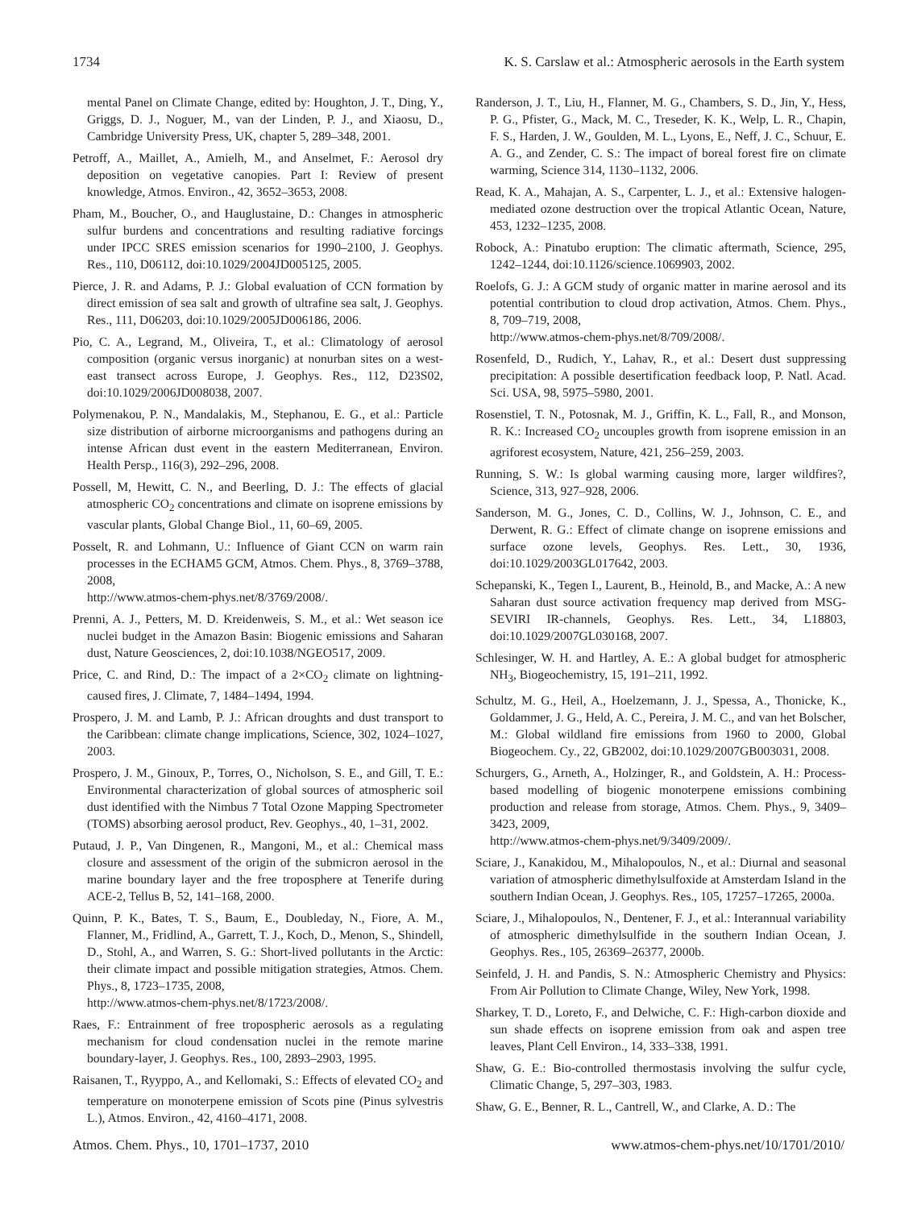1734 K. S. Carslaw et al.: Atmospheric aerosols in the Earth system
mental Panel on Climate Change, edited by: Houghton, J. T., Ding, Y., Griggs, D. J., Noguer, M., van der Linden, P. J., and Xiaosu, D., Cambridge University Press, UK, chapter 5, 289–348, 2001.
Petroff, A., Maillet, A., Amielh, M., and Anselmet, F.: Aerosol dry deposition on vegetative canopies. Part I: Review of present knowledge, Atmos. Environ., 42, 3652–3653, 2008.
Pham, M., Boucher, O., and Hauglustaine, D.: Changes in atmospheric sulfur burdens and concentrations and resulting radiative forcings under IPCC SRES emission scenarios for 1990–2100, J. Geophys. Res., 110, D06112, doi:10.1029/2004JD005125, 2005.
Pierce, J. R. and Adams, P. J.: Global evaluation of CCN formation by direct emission of sea salt and growth of ultrafine sea salt, J. Geophys. Res., 111, D06203, doi:10.1029/2005JD006186, 2006.
Pio, C. A., Legrand, M., Oliveira, T., et al.: Climatology of aerosol composition (organic versus inorganic) at nonurban sites on a west-east transect across Europe, J. Geophys. Res., 112, D23S02, doi:10.1029/2006JD008038, 2007.
Polymenakou, P. N., Mandalakis, M., Stephanou, E. G., et al.: Particle size distribution of airborne microorganisms and pathogens during an intense African dust event in the eastern Mediterranean, Environ. Health Persp., 116(3), 292–296, 2008.
Possell, M, Hewitt, C. N., and Beerling, D. J.: The effects of glacial atmospheric CO<sub>2</sub> concentrations and climate on isoprene emissions by vascular plants, Global Change Biol., 11, 60–69, 2005.
Posselt, R. and Lohmann, U.: Influence of Giant CCN on warm rain processes in the ECHAM5 GCM, Atmos. Chem. Phys., 8, 3769–3788, 2008,
http://www.atmos-chem-phys.net/8/3769/2008/.
Prenni, A. J., Petters, M. D. Kreidenweis, S. M., et al.: Wet season ice nuclei budget in the Amazon Basin: Biogenic emissions and Saharan dust, Nature Geosciences, 2, doi:10.1038/NGEO517, 2009.
Price, C. and Rind, D.: The impact of a 2×CO<sub>2</sub> climate on lightning-caused fires, J. Climate, 7, 1484–1494, 1994.
Prospero, J. M. and Lamb, P. J.: African droughts and dust transport to the Caribbean: climate change implications, Science, 302, 1024–1027, 2003.
Prospero, J. M., Ginoux, P., Torres, O., Nicholson, S. E., and Gill, T. E.: Environmental characterization of global sources of atmospheric soil dust identified with the Nimbus 7 Total Ozone Mapping Spectrometer (TOMS) absorbing aerosol product, Rev. Geophys., 40, 1–31, 2002.
Putaud, J. P., Van Dingenen, R., Mangoni, M., et al.: Chemical mass closure and assessment of the origin of the submicron aerosol in the marine boundary layer and the free troposphere at Tenerife during ACE-2, Tellus B, 52, 141–168, 2000.
Quinn, P. K., Bates, T. S., Baum, E., Doubleday, N., Fiore, A. M., Flanner, M., Fridlind, A., Garrett, T. J., Koch, D., Menon, S., Shindell, D., Stohl, A., and Warren, S. G.: Short-lived pollutants in the Arctic: their climate impact and possible mitigation strategies, Atmos. Chem. Phys., 8, 1723–1735, 2008,
http://www.atmos-chem-phys.net/8/1723/2008/.
Raes, F.: Entrainment of free tropospheric aerosols as a regulating mechanism for cloud condensation nuclei in the remote marine boundary-layer, J. Geophys. Res., 100, 2893–2903, 1995.
Raisanen, T., Ryyppo, A., and Kellomaki, S.: Effects of elevated CO<sub>2</sub> and temperature on monoterpene emission of Scots pine (Pinus sylvestris L.), Atmos. Environ., 42, 4160–4171, 2008.
Randerson, J. T., Liu, H., Flanner, M. G., Chambers, S. D., Jin, Y., Hess, P. G., Pfister, G., Mack, M. C., Treseder, K. K., Welp, L. R., Chapin, F. S., Harden, J. W., Goulden, M. L., Lyons, E., Neff, J. C., Schuur, E. A. G., and Zender, C. S.: The impact of boreal forest fire on climate warming, Science 314, 1130–1132, 2006.
Read, K. A., Mahajan, A. S., Carpenter, L. J., et al.: Extensive halogen-mediated ozone destruction over the tropical Atlantic Ocean, Nature, 453, 1232–1235, 2008.
Robock, A.: Pinatubo eruption: The climatic aftermath, Science, 295, 1242–1244, doi:10.1126/science.1069903, 2002.
Roelofs, G. J.: A GCM study of organic matter in marine aerosol and its potential contribution to cloud drop activation, Atmos. Chem. Phys., 8, 709–719, 2008,
http://www.atmos-chem-phys.net/8/709/2008/.
Rosenfeld, D., Rudich, Y., Lahav, R., et al.: Desert dust suppressing precipitation: A possible desertification feedback loop, P. Natl. Acad. Sci. USA, 98, 5975–5980, 2001.
Rosenstiel, T. N., Potosnak, M. J., Griffin, K. L., Fall, R., and Monson, R. K.: Increased CO<sub>2</sub> uncouples growth from isoprene emission in an agriforest ecosystem, Nature, 421, 256–259, 2003.
Running, S. W.: Is global warming causing more, larger wildfires?, Science, 313, 927–928, 2006.
Sanderson, M. G., Jones, C. D., Collins, W. J., Johnson, C. E., and Derwent, R. G.: Effect of climate change on isoprene emissions and surface ozone levels, Geophys. Res. Lett., 30, 1936, doi:10.1029/2003GL017642, 2003.
Schepanski, K., Tegen I., Laurent, B., Heinold, B., and Macke, A.: A new Saharan dust source activation frequency map derived from MSG-SEVIRI IR-channels, Geophys. Res. Lett., 34, L18803, doi:10.1029/2007GL030168, 2007.
Schlesinger, W. H. and Hartley, A. E.: A global budget for atmospheric NH<sub>3</sub>, Biogeochemistry, 15, 191–211, 1992.
Schultz, M. G., Heil, A., Hoelzemann, J. J., Spessa, A., Thonicke, K., Goldammer, J. G., Held, A. C., Pereira, J. M. C., and van het Bolscher, M.: Global wildland fire emissions from 1960 to 2000, Global Biogeochem. Cy., 22, GB2002, doi:10.1029/2007GB003031, 2008.
Schurgers, G., Arneth, A., Holzinger, R., and Goldstein, A. H.: Process-based modelling of biogenic monoterpene emissions combining production and release from storage, Atmos. Chem. Phys., 9, 3409–3423, 2009,
http://www.atmos-chem-phys.net/9/3409/2009/.
Sciare, J., Kanakidou, M., Mihalopoulos, N., et al.: Diurnal and seasonal variation of atmospheric dimethylsulfoxide at Amsterdam Island in the southern Indian Ocean, J. Geophys. Res., 105, 17257–17265, 2000a.
Sciare, J., Mihalopoulos, N., Dentener, F. J., et al.: Interannual variability of atmospheric dimethylsulfide in the southern Indian Ocean, J. Geophys. Res., 105, 26369–26377, 2000b.
Seinfeld, J. H. and Pandis, S. N.: Atmospheric Chemistry and Physics: From Air Pollution to Climate Change, Wiley, New York, 1998.
Sharkey, T. D., Loreto, F., and Delwiche, C. F.: High-carbon dioxide and sun shade effects on isoprene emission from oak and aspen tree leaves, Plant Cell Environ., 14, 333–338, 1991.
Shaw, G. E.: Bio-controlled thermostasis involving the sulfur cycle, Climatic Change, 5, 297–303, 1983.
Shaw, G. E., Benner, R. L., Cantrell, W., and Clarke, A. D.: The
Atmos. Chem. Phys., 10, 1701–1737, 2010 www.atmos-chem-phys.net/10/1701/2010/